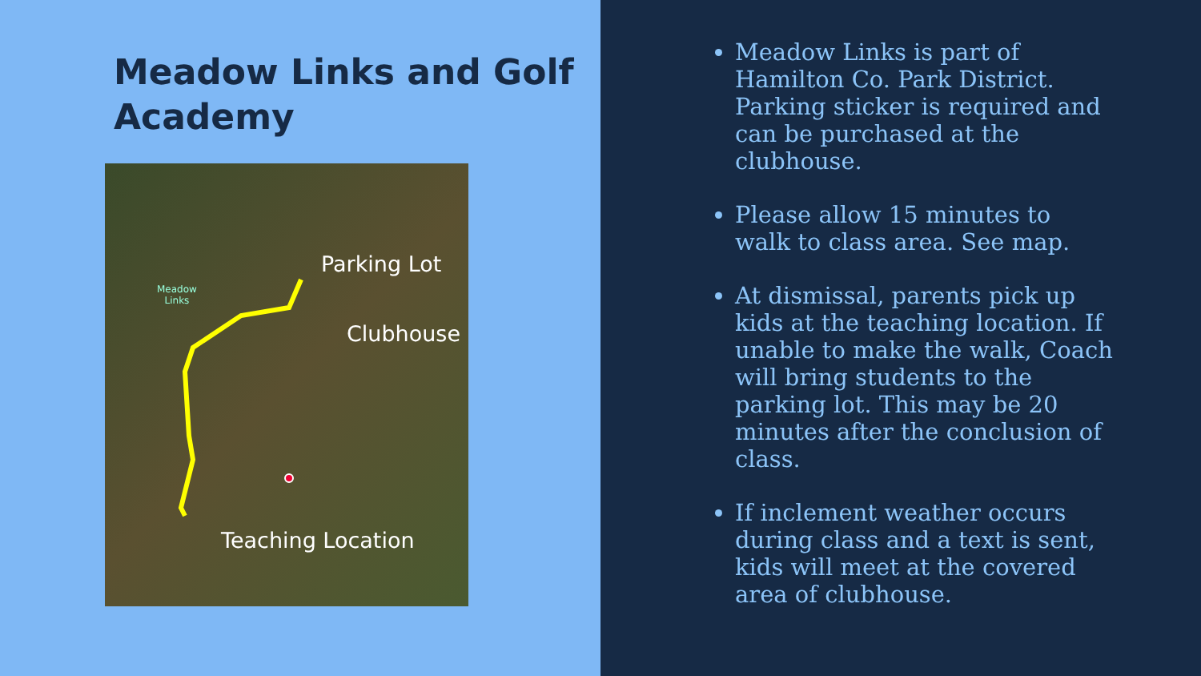Meadow Links and Golf Academy
Meadow
Links
Parking Lot
Clubhouse
Teaching Location
Meadow Links is part of Hamilton Co. Park District. Parking sticker is required and can be purchased at the clubhouse.
Please allow 15 minutes to walk to class area. See map.
At dismissal, parents pick up kids at the teaching location. If unable to make the walk, Coach will bring students to the parking lot. This may be 20 minutes after the conclusion of class.
If inclement weather occurs during class and a text is sent, kids will meet at the covered area of clubhouse.